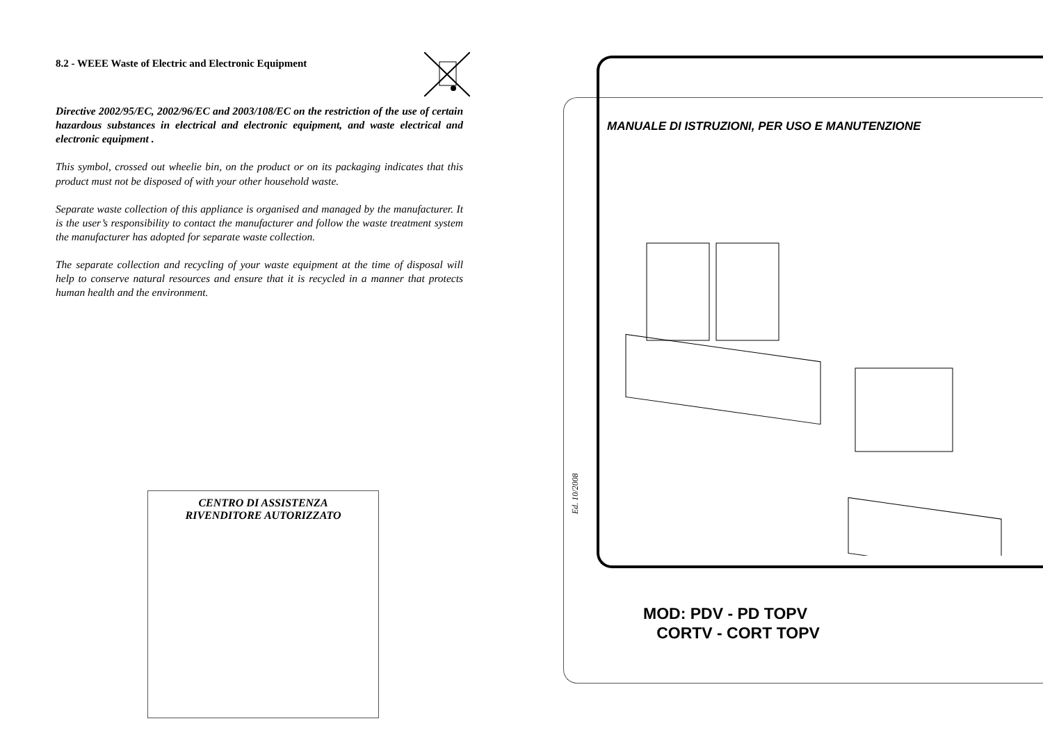8.2 - WEEE Waste of Electric and Electronic Equipment
Directive 2002/95/EC, 2002/96/EC and 2003/108/EC on the restriction of the use of certain hazardous substances in electrical and electronic equipment, and waste electrical and electronic equipment .
This symbol, crossed out wheelie bin, on the product or on its packaging indicates that this product must not be disposed of with your other household waste.
Separate waste collection of this appliance is organised and managed by the manufacturer. It is the user’s responsibility to contact the manufacturer and follow the waste treatment system the manufacturer has adopted for separate waste collection.
The separate collection and recycling of your waste equipment at the time of disposal will help to conserve natural resources and ensure that it is recycled in a manner that protects human health and the environment.
CENTRO DI ASSISTENZA
RIVENDITORE AUTORIZZATO
MANUALE DI ISTRUZIONI, PER USO E MANUTENZIONE
Ed. 10/2008
MOD: PDV - PD TOPV
CORTV - CORT TOPV